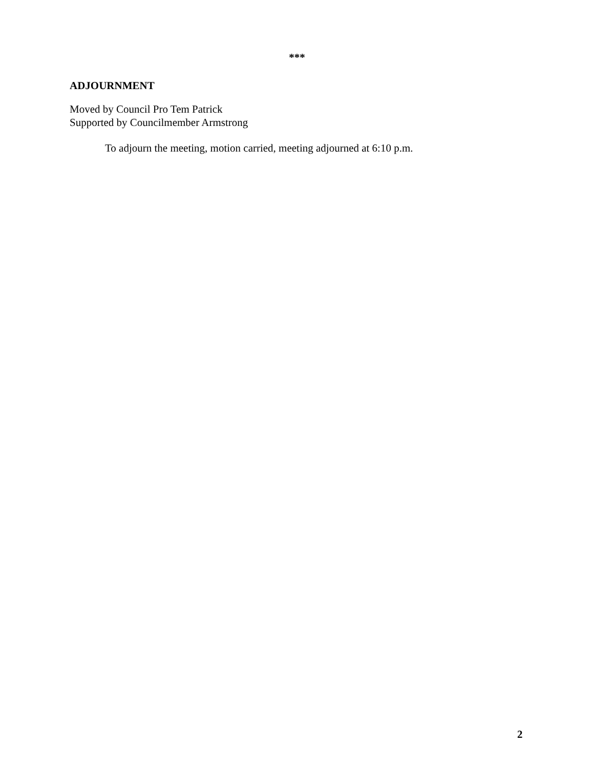***
ADJOURNMENT
Moved by Council Pro Tem Patrick
Supported by Councilmember Armstrong
To adjourn the meeting, motion carried, meeting adjourned at 6:10 p.m.
2